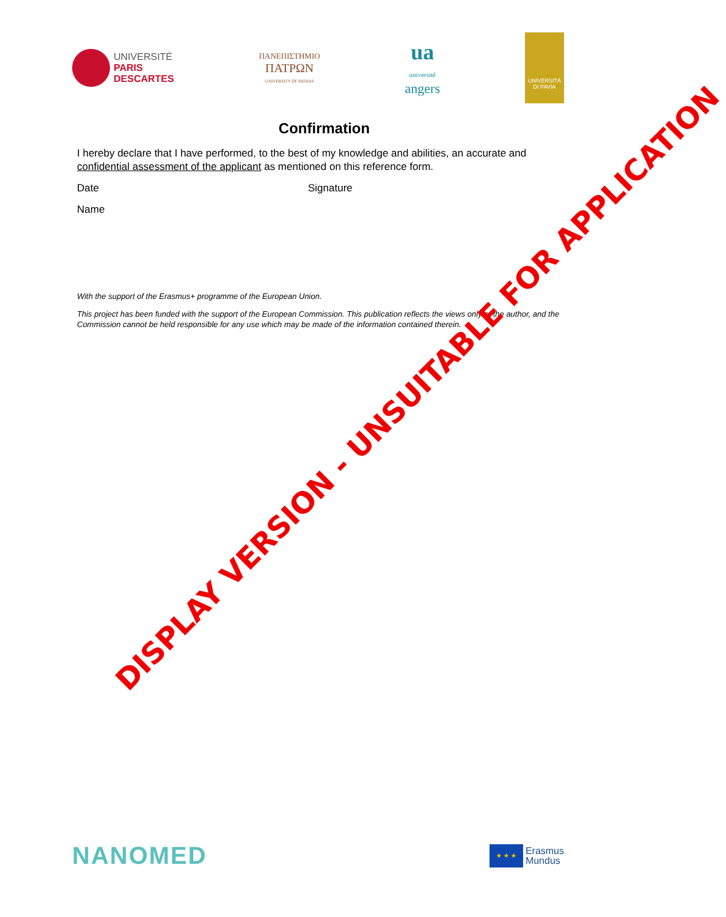UNIVERSITÉ
PARIS
DESCARTES
ΠΑΝΕΠΙΣΤΗΜΙΟ
ΠΑΤΡΩΝ
UNIVERSITY OF PATRAS
ua
université
angers
UNIVERSITÀ
DI PAVIA
Confirmation
I hereby declare that I have performed, to the best of my knowledge and abilities, an accurate and confidential assessment of the applicant as mentioned on this reference form.
Date Signature
Name
With the support of the Erasmus+ programme of the European Union.
This project has been funded with the support of the European Commission. This publication reflects the views only of the author, and the Commission cannot be held responsible for any use which may be made of the information contained therein.
DISPLAY VERSION - UNSUITABLE FOR APPLICATION
NANOMED
★ ★ ★
Erasmus
Mundus